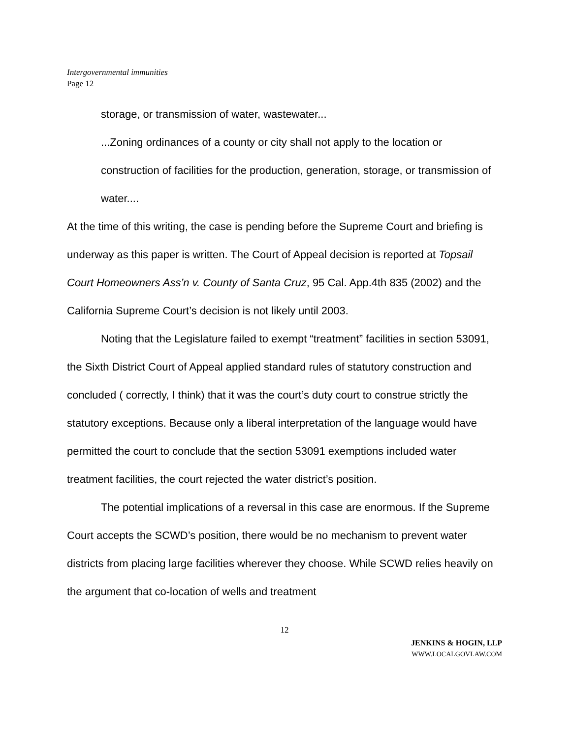Intergovernmental immunities
Page 12
storage, or transmission of water, wastewater...
...Zoning ordinances of a county or city shall not apply to the location or construction of facilities for the production, generation, storage, or transmission of water....
At the time of this writing, the case is pending before the Supreme Court and briefing is underway as this paper is written. The Court of Appeal decision is reported at Topsail Court Homeowners Ass’n v. County of Santa Cruz, 95 Cal. App.4th 835 (2002) and the California Supreme Court’s decision is not likely until 2003.
Noting that the Legislature failed to exempt “treatment” facilities in section 53091, the Sixth District Court of Appeal applied standard rules of statutory construction and concluded ( correctly, I think) that it was the court’s duty court to construe strictly the statutory exceptions. Because only a liberal interpretation of the language would have permitted the court to conclude that the section 53091 exemptions included water treatment facilities, the court rejected the water district’s position.
The potential implications of a reversal in this case are enormous. If the Supreme Court accepts the SCWD’s position, there would be no mechanism to prevent water districts from placing large facilities wherever they choose. While SCWD relies heavily on the argument that co-location of wells and treatment
12
JENKINS & HOGIN, LLP
WWW.LOCALGOVLAW.COM